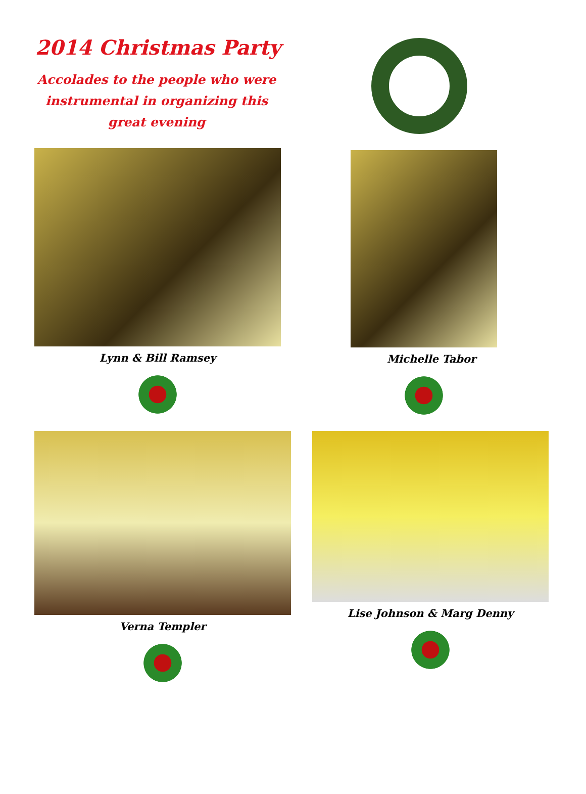2014 Christmas Party
Accolades to the people who were instrumental in organizing this great evening
Lynn & Bill Ramsey Michelle Tabor
Verna Templer Lise Johnson & Marg Denny